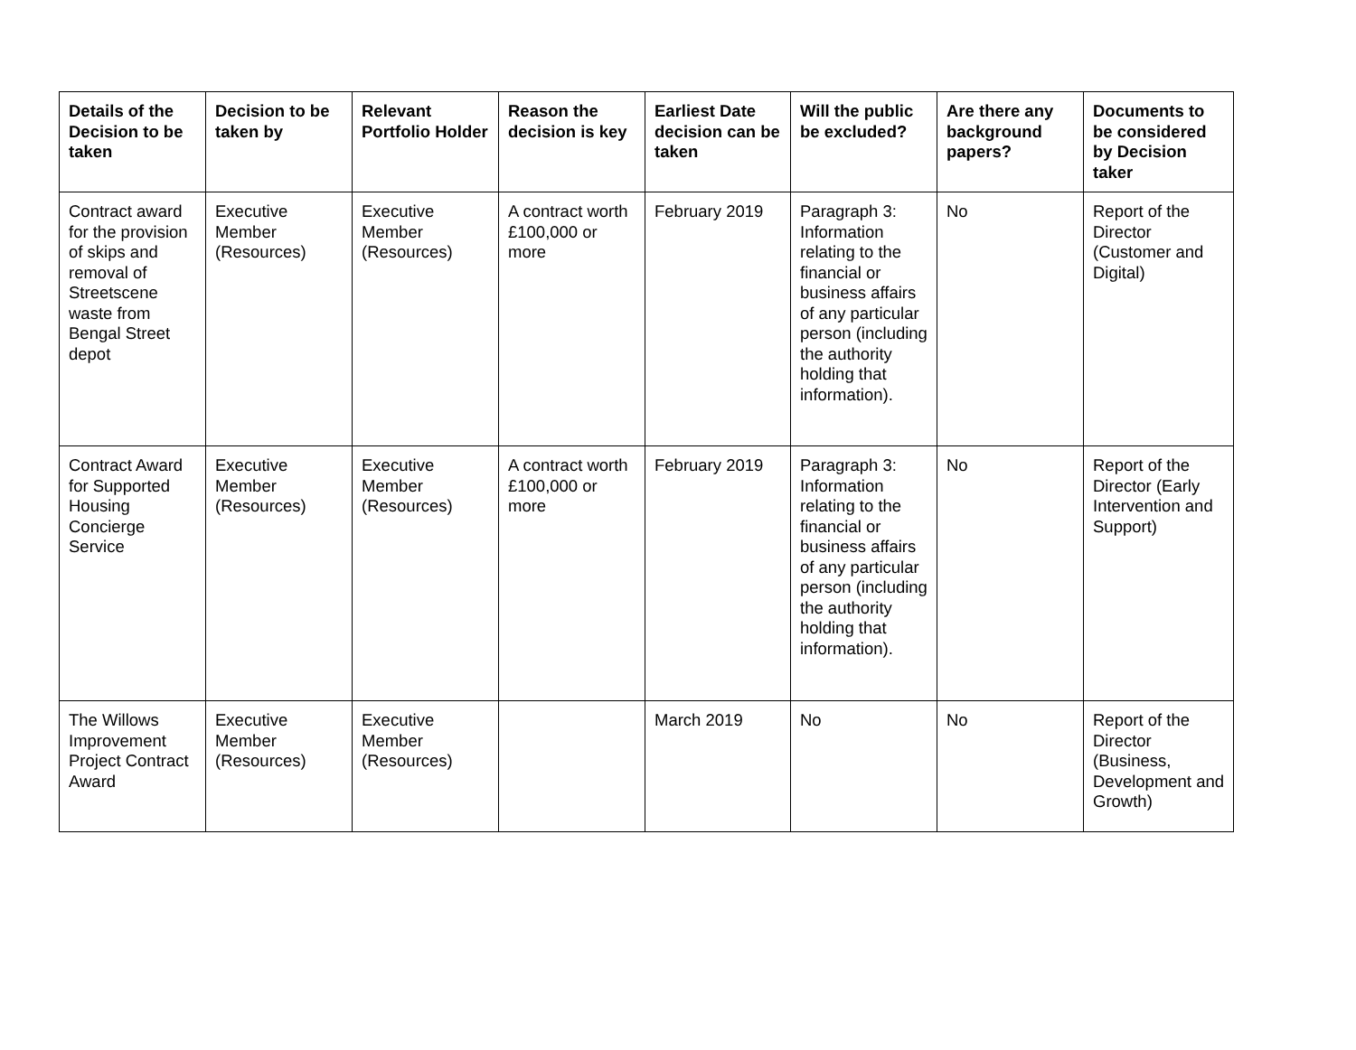| Details of the Decision to be taken | Decision to be taken by | Relevant Portfolio Holder | Reason the decision is key | Earliest Date decision can be taken | Will the public be excluded? | Are there any background papers? | Documents to be considered by Decision taker |
| --- | --- | --- | --- | --- | --- | --- | --- |
| Contract award for the provision of skips and removal of Streetscene waste from Bengal Street depot | Executive Member (Resources) | Executive Member (Resources) | A contract worth £100,000 or more | February 2019 | Paragraph 3: Information relating to the financial or business affairs of any particular person (including the authority holding that information). | No | Report of the Director (Customer and Digital) |
| Contract Award for Supported Housing Concierge Service | Executive Member (Resources) | Executive Member (Resources) | A contract worth £100,000 or more | February 2019 | Paragraph 3: Information relating to the financial or business affairs of any particular person (including the authority holding that information). | No | Report of the Director (Early Intervention and Support) |
| The Willows Improvement Project Contract Award | Executive Member (Resources) | Executive Member (Resources) | | March 2019 | No | No | Report of the Director (Business, Development and Growth) |